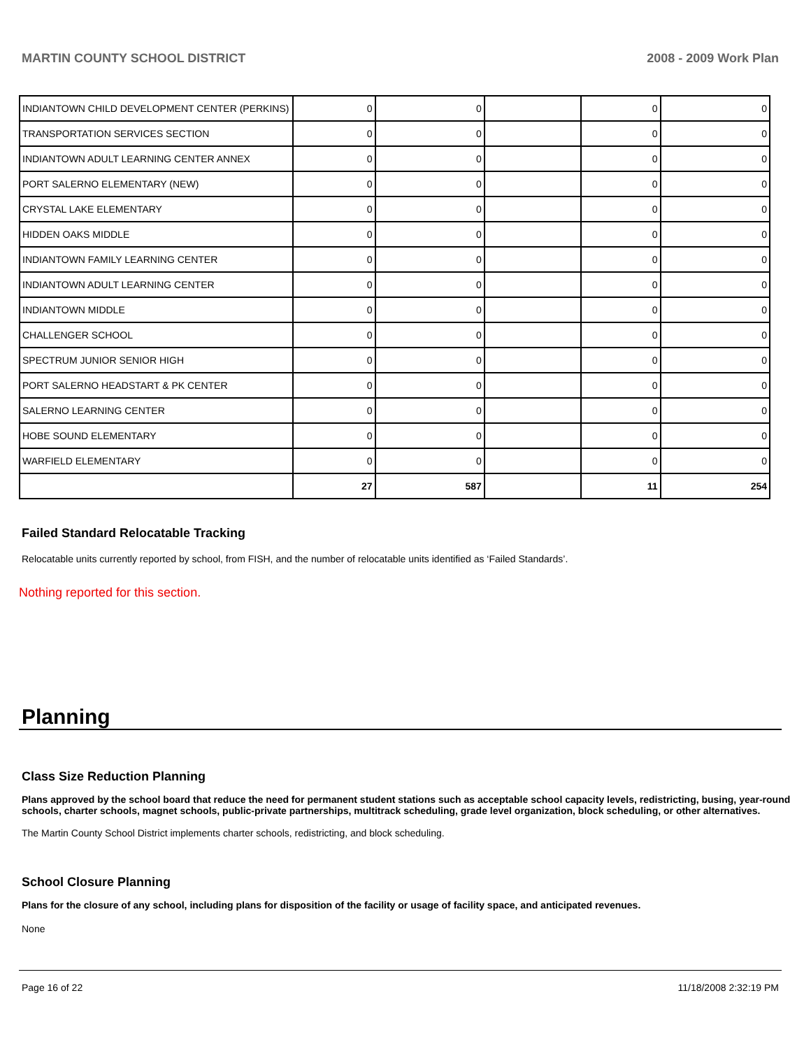MARTIN COUNTY SCHOOL DISTRICT 2008 - 2009 Work Plan
| INDIANTOWN CHILD DEVELOPMENT CENTER (PERKINS) | 0 | 0 | | 0 | 0 |
| TRANSPORTATION SERVICES SECTION | 0 | 0 | | 0 | 0 |
| INDIANTOWN ADULT LEARNING CENTER ANNEX | 0 | 0 | | 0 | 0 |
| PORT SALERNO ELEMENTARY (NEW) | 0 | 0 | | 0 | 0 |
| CRYSTAL LAKE ELEMENTARY | 0 | 0 | | 0 | 0 |
| HIDDEN OAKS MIDDLE | 0 | 0 | | 0 | 0 |
| INDIANTOWN FAMILY LEARNING CENTER | 0 | 0 | | 0 | 0 |
| INDIANTOWN ADULT LEARNING CENTER | 0 | 0 | | 0 | 0 |
| INDIANTOWN MIDDLE | 0 | 0 | | 0 | 0 |
| CHALLENGER SCHOOL | 0 | 0 | | 0 | 0 |
| SPECTRUM JUNIOR SENIOR HIGH | 0 | 0 | | 0 | 0 |
| PORT SALERNO HEADSTART & PK CENTER | 0 | 0 | | 0 | 0 |
| SALERNO LEARNING CENTER | 0 | 0 | | 0 | 0 |
| HOBE SOUND ELEMENTARY | 0 | 0 | | 0 | 0 |
| WARFIELD ELEMENTARY | 0 | 0 | | 0 | 0 |
| | 27 | 587 | | 11 | 254 |
Failed Standard Relocatable Tracking
Relocatable units currently reported by school, from FISH, and the number of relocatable units identified as ‘Failed Standards’.
Nothing reported for this section.
Planning
Class Size Reduction Planning
Plans approved by the school board that reduce the need for permanent student stations such as acceptable school capacity levels, redistricting, busing, year-round schools, charter schools, magnet schools, public-private partnerships, multitrack scheduling, grade level organization, block scheduling, or other alternatives.
The Martin County School District implements charter schools, redistricting, and block scheduling.
School Closure Planning
Plans for the closure of any school, including plans for disposition of the facility or usage of facility space, and anticipated revenues.
None
Page 16 of 22 11/18/2008 2:32:19 PM